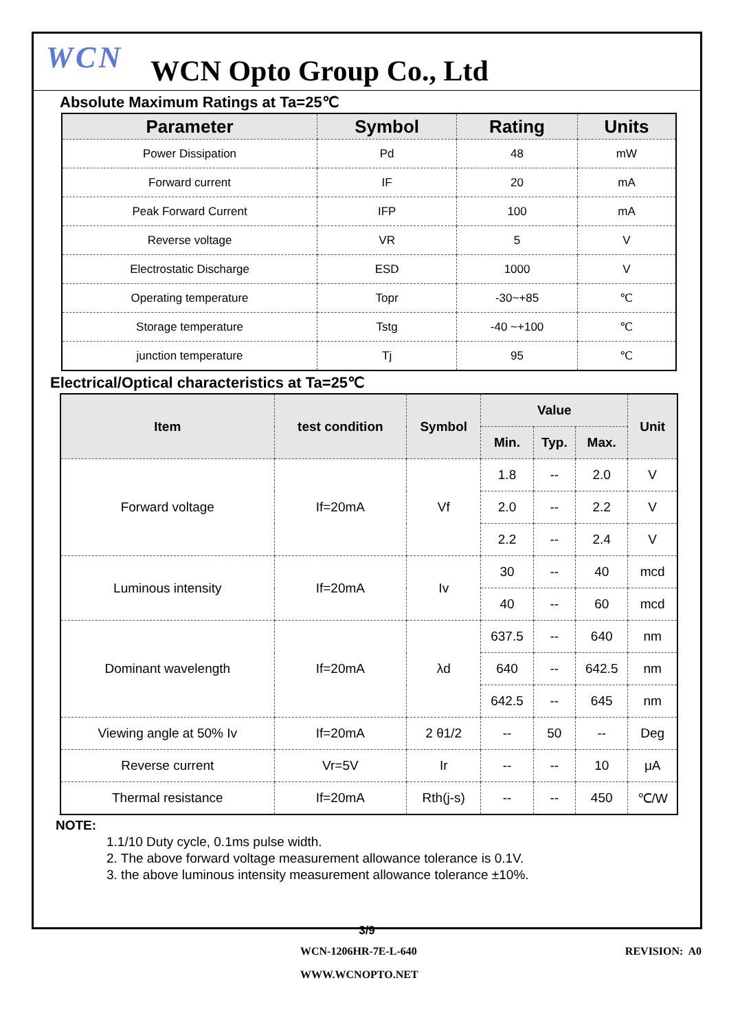WCN WCN Opto Group Co., Ltd
Absolute Maximum Ratings at Ta=25℃
| Parameter | Symbol | Rating | Units |
| --- | --- | --- | --- |
| Power Dissipation | Pd | 48 | mW |
| Forward current | IF | 20 | mA |
| Peak Forward Current | IFP | 100 | mA |
| Reverse voltage | VR | 5 | V |
| Electrostatic Discharge | ESD | 1000 | V |
| Operating temperature | Topr | -30~+85 | ℃ |
| Storage temperature | Tstg | -40 ~+100 | ℃ |
| junction temperature | Tj | 95 | ℃ |
Electrical/Optical characteristics at Ta=25℃
| Item | test condition | Symbol | Value | | | Unit |
| --- | --- | --- | --- | --- | --- | --- |
| | | | Min. | Typ. | Max. | |
| Forward voltage | If=20mA | Vf | 1.8 | -- | 2.0 | V |
| | | | 2.0 | -- | 2.2 | V |
| | | | 2.2 | -- | 2.4 | V |
| Luminous intensity | If=20mA | Iv | 30 | -- | 40 | mcd |
| | | | 40 | -- | 60 | mcd |
| Dominant wavelength | If=20mA | λd | 637.5 | -- | 640 | nm |
| | | | 640 | -- | 642.5 | nm |
| | | | 642.5 | -- | 645 | nm |
| Viewing angle at 50% Iv | If=20mA | 2 θ1/2 | -- | 50 | -- | Deg |
| Reverse current | Vr=5V | Ir | -- | -- | 10 | μA |
| Thermal resistance | If=20mA | Rth(j-s) | -- | -- | 450 | ℃/W |
NOTE:
1.1/10 Duty cycle, 0.1ms pulse width.
2. The above forward voltage measurement allowance tolerance is 0.1V.
3. the above luminous intensity measurement allowance tolerance ±10%.
3/9
WCN-1206HR-7E-L-640 REVISION: A0
WWW.WCNOPTO.NET